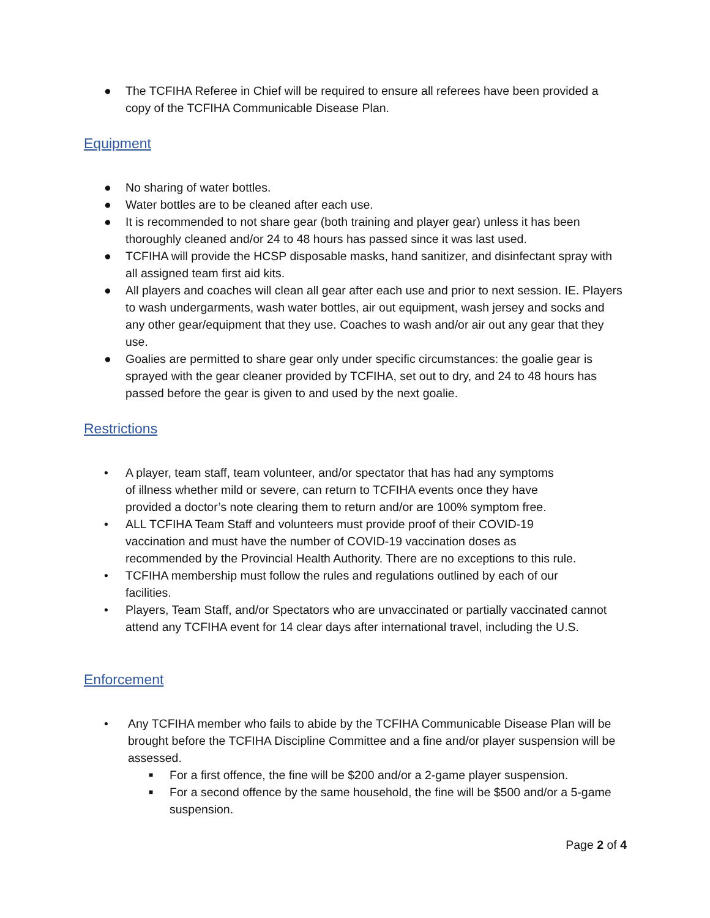● The TCFIHA Referee in Chief will be required to ensure all referees have been provided a copy of the TCFIHA Communicable Disease Plan.
Equipment
● No sharing of water bottles.
● Water bottles are to be cleaned after each use.
● It is recommended to not share gear (both training and player gear) unless it has been thoroughly cleaned and/or 24 to 48 hours has passed since it was last used.
● TCFIHA will provide the HCSP disposable masks, hand sanitizer, and disinfectant spray with all assigned team first aid kits.
● All players and coaches will clean all gear after each use and prior to next session. IE. Players to wash undergarments, wash water bottles, air out equipment, wash jersey and socks and any other gear/equipment that they use. Coaches to wash and/or air out any gear that they use.
● Goalies are permitted to share gear only under specific circumstances: the goalie gear is sprayed with the gear cleaner provided by TCFIHA, set out to dry, and 24 to 48 hours has passed before the gear is given to and used by the next goalie.
Restrictions
• A player, team staff, team volunteer, and/or spectator that has had any symptoms
of illness whether mild or severe, can return to TCFIHA events once they have
provided a doctor’s note clearing them to return and/or are 100% symptom free.
• ALL TCFIHA Team Staff and volunteers must provide proof of their COVID-19
vaccination and must have the number of COVID-19 vaccination doses as
recommended by the Provincial Health Authority. There are no exceptions to this rule.
• TCFIHA membership must follow the rules and regulations outlined by each of our
facilities.
• Players, Team Staff, and/or Spectators who are unvaccinated or partially vaccinated cannot attend any TCFIHA event for 14 clear days after international travel, including the U.S.
Enforcement
• Any TCFIHA member who fails to abide by the TCFIHA Communicable Disease Plan will be brought before the TCFIHA Discipline Committee and a fine and/or player suspension will be assessed.
■ For a first offence, the fine will be $200 and/or a 2-game player suspension.
■ For a second offence by the same household, the fine will be $500 and/or a 5-game suspension.
Page 2 of 4